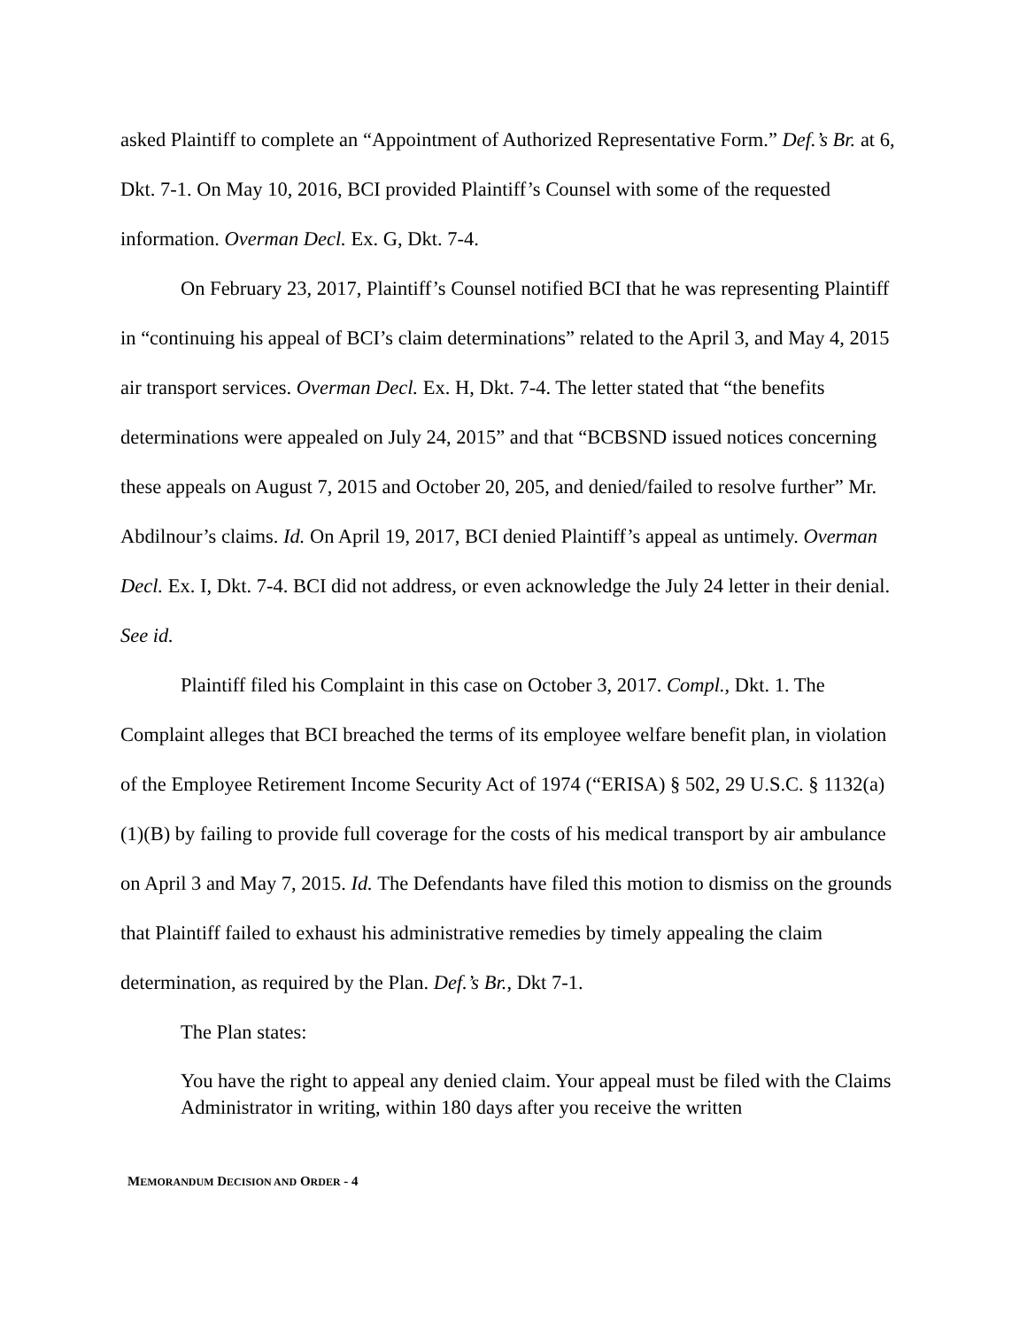asked Plaintiff to complete an “Appointment of Authorized Representative Form.” Def.’s Br. at 6, Dkt. 7-1. On May 10, 2016, BCI provided Plaintiff’s Counsel with some of the requested information. Overman Decl. Ex. G, Dkt. 7-4.
On February 23, 2017, Plaintiff’s Counsel notified BCI that he was representing Plaintiff in “continuing his appeal of BCI’s claim determinations” related to the April 3, and May 4, 2015 air transport services. Overman Decl. Ex. H, Dkt. 7-4. The letter stated that “the benefits determinations were appealed on July 24, 2015” and that “BCBSND issued notices concerning these appeals on August 7, 2015 and October 20, 205, and denied/failed to resolve further” Mr. Abdilnour’s claims. Id. On April 19, 2017, BCI denied Plaintiff’s appeal as untimely. Overman Decl. Ex. I, Dkt. 7-4. BCI did not address, or even acknowledge the July 24 letter in their denial. See id.
Plaintiff filed his Complaint in this case on October 3, 2017. Compl., Dkt. 1. The Complaint alleges that BCI breached the terms of its employee welfare benefit plan, in violation of the Employee Retirement Income Security Act of 1974 (“ERISA) § 502, 29 U.S.C. § 1132(a)(1)(B) by failing to provide full coverage for the costs of his medical transport by air ambulance on April 3 and May 7, 2015. Id. The Defendants have filed this motion to dismiss on the grounds that Plaintiff failed to exhaust his administrative remedies by timely appealing the claim determination, as required by the Plan. Def.’s Br., Dkt 7-1.
The Plan states:
You have the right to appeal any denied claim. Your appeal must be filed with the Claims Administrator in writing, within 180 days after you receive the written
MEMORANDUM DECISION AND ORDER - 4